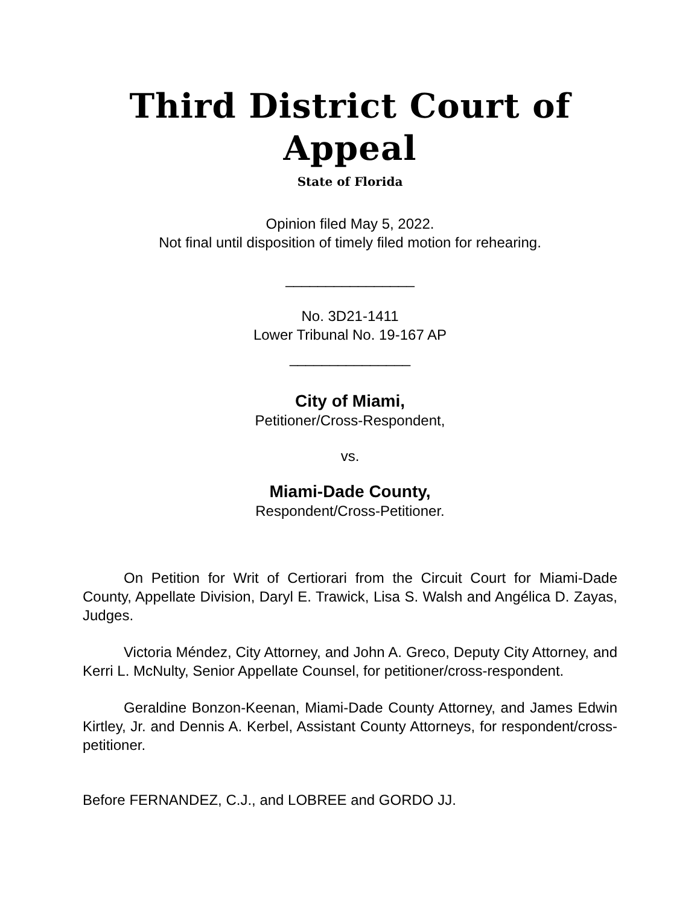Third District Court of Appeal
State of Florida
Opinion filed May 5, 2022.
Not final until disposition of timely filed motion for rehearing.
________________
No. 3D21-1411
Lower Tribunal No. 19-167 AP
_______________
City of Miami,
Petitioner/Cross-Respondent,
vs.
Miami-Dade County,
Respondent/Cross-Petitioner.
On Petition for Writ of Certiorari from the Circuit Court for Miami-Dade County, Appellate Division, Daryl E. Trawick, Lisa S. Walsh and Angélica D. Zayas, Judges.
Victoria Méndez, City Attorney, and John A. Greco, Deputy City Attorney, and Kerri L. McNulty, Senior Appellate Counsel, for petitioner/cross-respondent.
Geraldine Bonzon-Keenan, Miami-Dade County Attorney, and James Edwin Kirtley, Jr. and Dennis A. Kerbel, Assistant County Attorneys, for respondent/cross-petitioner.
Before FERNANDEZ, C.J., and LOBREE and GORDO JJ.